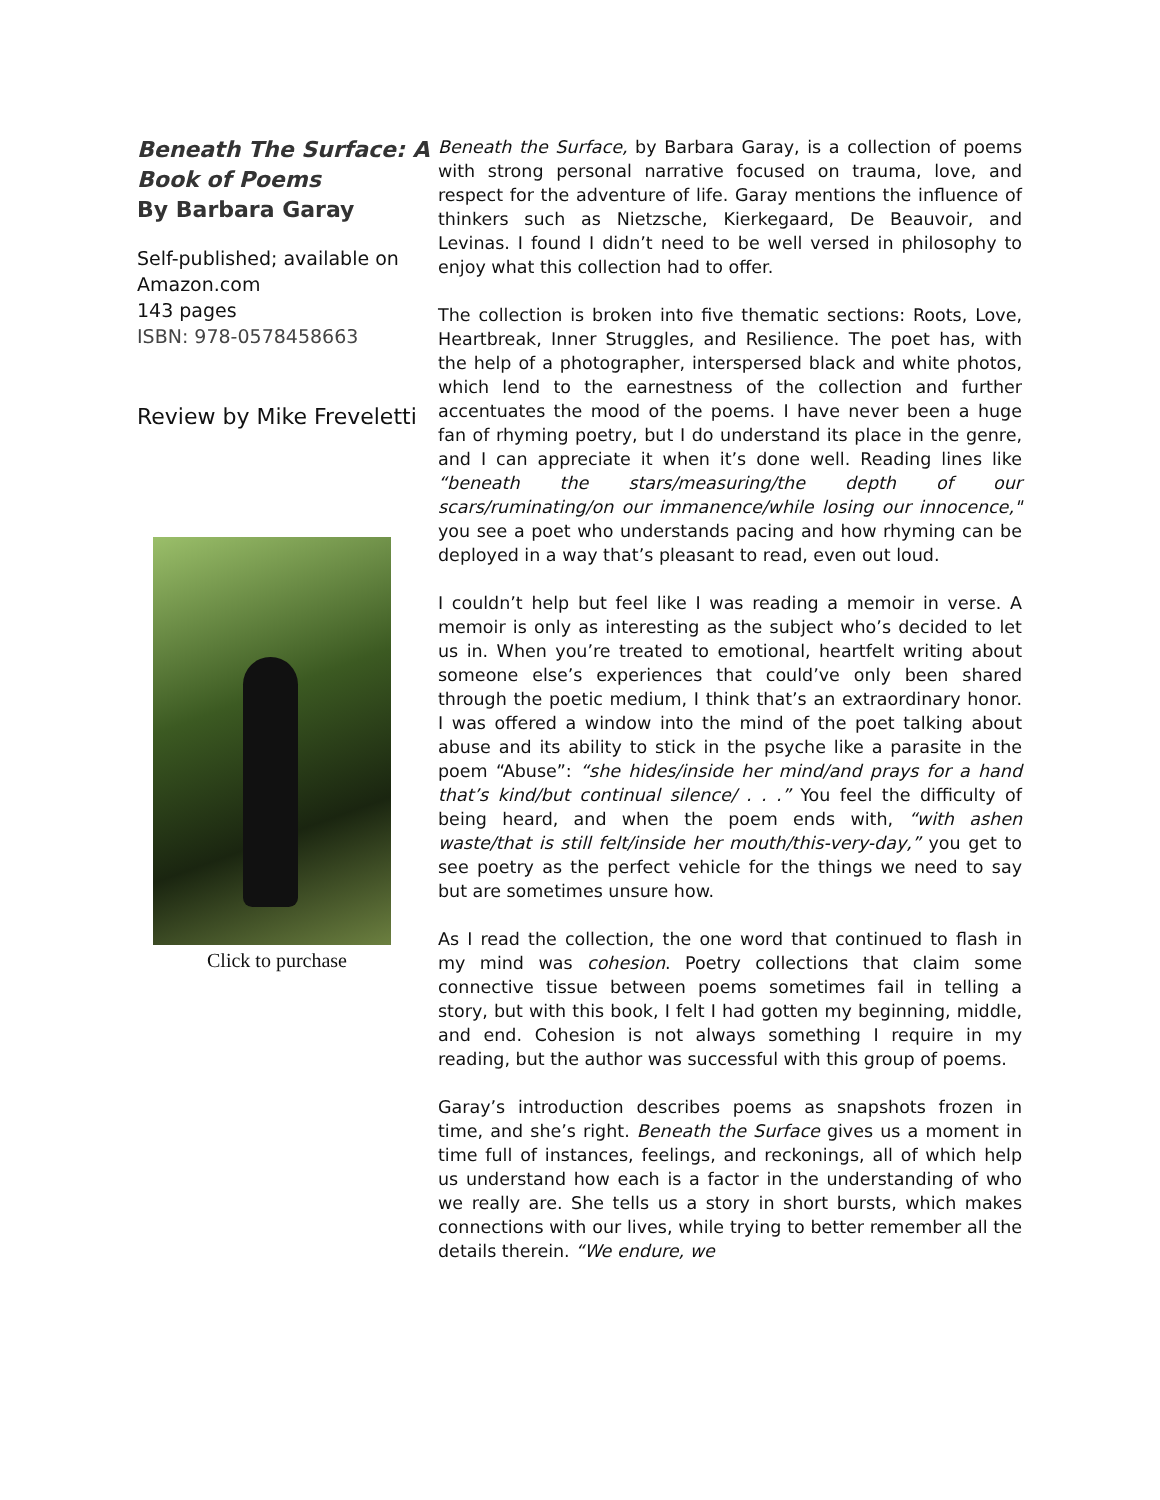Beneath The Surface: A Book of Poems
By Barbara Garay
Self-published; available on Amazon.com
143 pages
ISBN: 978-0578458663
Review by Mike Freveletti
Click to purchase
Beneath the Surface, by Barbara Garay, is a collection of poems with strong personal narrative focused on trauma, love, and respect for the adventure of life. Garay mentions the influence of thinkers such as Nietzsche, Kierkegaard, De Beauvoir, and Levinas. I found I didn’t need to be well versed in philosophy to enjoy what this collection had to offer.
The collection is broken into five thematic sections: Roots, Love, Heartbreak, Inner Struggles, and Resilience. The poet has, with the help of a photographer, interspersed black and white photos, which lend to the earnestness of the collection and further accentuates the mood of the poems. I have never been a huge fan of rhyming poetry, but I do understand its place in the genre, and I can appreciate it when it’s done well. Reading lines like “beneath the stars/measuring/the depth of our scars/ruminating/on our immanence/while losing our innocence," you see a poet who understands pacing and how rhyming can be deployed in a way that’s pleasant to read, even out loud.
I couldn’t help but feel like I was reading a memoir in verse. A memoir is only as interesting as the subject who’s decided to let us in. When you’re treated to emotional, heartfelt writing about someone else’s experiences that could’ve only been shared through the poetic medium, I think that’s an extraordinary honor. I was offered a window into the mind of the poet talking about abuse and its ability to stick in the psyche like a parasite in the poem “Abuse”: “she hides/inside her mind/and prays for a hand that’s kind/but continual silence/ . . .” You feel the difficulty of being heard, and when the poem ends with, “with ashen waste/that is still felt/inside her mouth/this-very-day,” you get to see poetry as the perfect vehicle for the things we need to say but are sometimes unsure how.
As I read the collection, the one word that continued to flash in my mind was cohesion. Poetry collections that claim some connective tissue between poems sometimes fail in telling a story, but with this book, I felt I had gotten my beginning, middle, and end. Cohesion is not always something I require in my reading, but the author was successful with this group of poems.
Garay’s introduction describes poems as snapshots frozen in time, and she’s right. Beneath the Surface gives us a moment in time full of instances, feelings, and reckonings, all of which help us understand how each is a factor in the understanding of who we really are. She tells us a story in short bursts, which makes connections with our lives, while trying to better remember all the details therein. “We endure, we